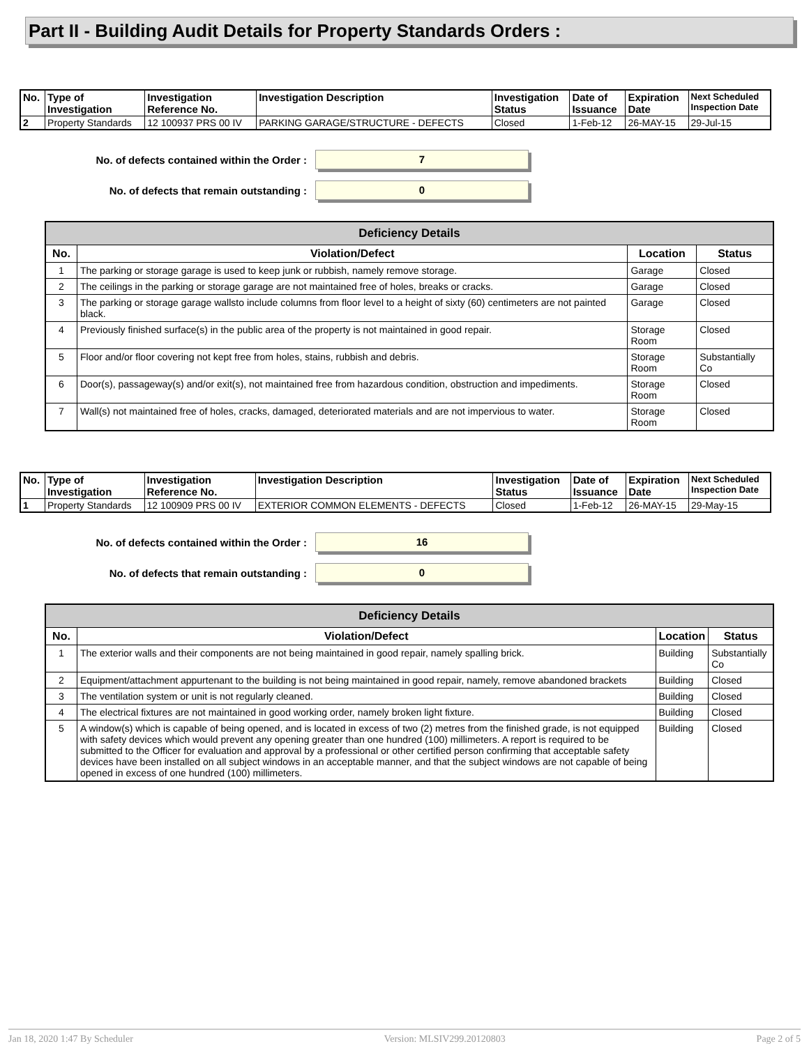Part II - Building Audit Details for Property Standards Orders :
| No. | Type of Investigation | Investigation Reference No. | Investigation Description | Investigation Status | Date of Issuance | Expiration Date | Next Scheduled Inspection Date |
| --- | --- | --- | --- | --- | --- | --- | --- |
| 2 | Property Standards | 12 100937 PRS 00 IV | PARKING GARAGE/STRUCTURE - DEFECTS | Closed | 1-Feb-12 | 26-MAY-15 | 29-Jul-15 |
No. of defects contained within the Order :
7
No. of defects that remain outstanding :
0
| Deficiency Details | | | |
| --- | --- | --- | --- |
| No. | Violation/Defect | Location | Status |
| 1 | The parking or storage garage is used to keep junk or rubbish, namely remove storage. | Garage | Closed |
| 2 | The ceilings in the parking or storage garage are not maintained free of holes, breaks or cracks. | Garage | Closed |
| 3 | The parking or storage garage wallsto include columns from floor level to a height of sixty (60) centimeters are not painted black. | Garage | Closed |
| 4 | Previously finished surface(s) in the public area of the property is not maintained in good repair. | Storage Room | Closed |
| 5 | Floor and/or floor covering not kept free from holes, stains, rubbish and debris. | Storage Room | Substantially Co |
| 6 | Door(s), passageway(s) and/or exit(s), not maintained free from hazardous condition, obstruction and impediments. | Storage Room | Closed |
| 7 | Wall(s) not maintained free of holes, cracks, damaged, deteriorated materials and are not impervious to water. | Storage Room | Closed |
| No. | Type of Investigation | Investigation Reference No. | Investigation Description | Investigation Status | Date of Issuance | Expiration Date | Next Scheduled Inspection Date |
| --- | --- | --- | --- | --- | --- | --- | --- |
| 1 | Property Standards | 12 100909 PRS 00 IV | EXTERIOR COMMON ELEMENTS - DEFECTS | Closed | 1-Feb-12 | 26-MAY-15 | 29-May-15 |
No. of defects contained within the Order :
16
No. of defects that remain outstanding :
0
| Deficiency Details | | | |
| --- | --- | --- | --- |
| No. | Violation/Defect | Location | Status |
| 1 | The exterior walls and their components are not being maintained in good repair, namely spalling brick. | Building | Substantially Co |
| 2 | Equipment/attachment appurtenant to the building is not being maintained in good repair, namely, remove abandoned brackets | Building | Closed |
| 3 | The ventilation system or unit is not regularly cleaned. | Building | Closed |
| 4 | The electrical fixtures are not maintained in good working order, namely broken light fixture. | Building | Closed |
| 5 | A window(s) which is capable of being opened, and is located in excess of two (2) metres from the finished grade, is not equipped with safety devices which would prevent any opening greater than one hundred (100) millimeters. A report is required to be submitted to the Officer for evaluation and approval by a professional or other certified person confirming that acceptable safety devices have been installed on all subject windows in an acceptable manner, and that the subject windows are not capable of being opened in excess of one hundred (100) millimeters. | Building | Closed |
Jan 18, 2020 1:47 By Scheduler Version: MLSIV299.20120803 Page 2 of 5